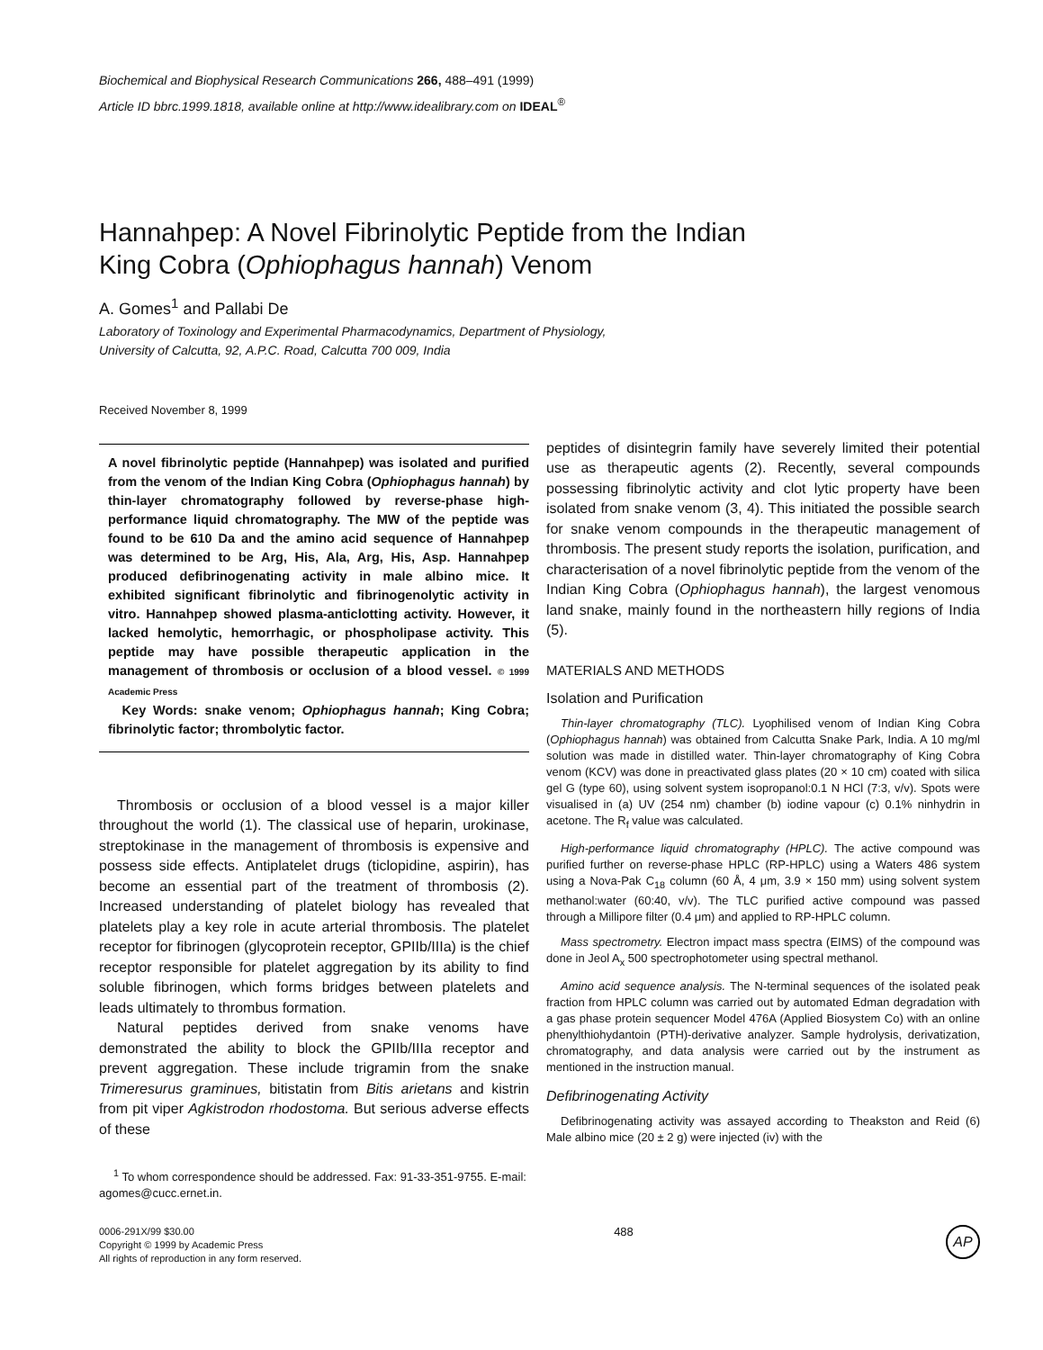Biochemical and Biophysical Research Communications 266, 488–491 (1999)
Article ID bbrc.1999.1818, available online at http://www.idealibrary.com on IDEAL<sup>®</sup>
Hannahpep: A Novel Fibrinolytic Peptide from the Indian
King Cobra (Ophiophagus hannah) Venom
A. Gomes<sup>1</sup> and Pallabi De
Laboratory of Toxinology and Experimental Pharmacodynamics, Department of Physiology,
University of Calcutta, 92, A.P.C. Road, Calcutta 700 009, India
Received November 8, 1999
A novel fibrinolytic peptide (Hannahpep) was isolated and purified from the venom of the Indian King Cobra (Ophiophagus hannah) by thin-layer chromatography followed by reverse-phase high-performance liquid chromatography. The MW of the peptide was found to be 610 Da and the amino acid sequence of Hannahpep was determined to be Arg, His, Ala, Arg, His, Asp. Hannahpep produced defibrinogenating activity in male albino mice. It exhibited significant fibrinolytic and fibrinogenolytic activity in vitro. Hannahpep showed plasma-anticlotting activity. However, it lacked hemolytic, hemorrhagic, or phospholipase activity. This peptide may have possible therapeutic application in the management of thrombosis or occlusion of a blood vessel. © 1999 Academic Press
Key Words: snake venom; Ophiophagus hannah; King Cobra; fibrinolytic factor; thrombolytic factor.
Thrombosis or occlusion of a blood vessel is a major killer throughout the world (1). The classical use of heparin, urokinase, streptokinase in the management of thrombosis is expensive and possess side effects. Antiplatelet drugs (ticlopidine, aspirin), has become an essential part of the treatment of thrombosis (2). Increased understanding of platelet biology has revealed that platelets play a key role in acute arterial thrombosis. The platelet receptor for fibrinogen (glycoprotein receptor, GPIIb/IIIa) is the chief receptor responsible for platelet aggregation by its ability to find soluble fibrinogen, which forms bridges between platelets and leads ultimately to thrombus formation.
Natural peptides derived from snake venoms have demonstrated the ability to block the GPIIb/IIIa receptor and prevent aggregation. These include trigramin from the snake Trimeresurus graminues, bitistatin from Bitis arietans and kistrin from pit viper Agkistrodon rhodostoma. But serious adverse effects of these
<sup>1</sup> To whom correspondence should be addressed. Fax: 91-33-351-9755. E-mail: agomes@cucc.ernet.in.
peptides of disintegrin family have severely limited their potential use as therapeutic agents (2). Recently, several compounds possessing fibrinolytic activity and clot lytic property have been isolated from snake venom (3, 4). This initiated the possible search for snake venom compounds in the therapeutic management of thrombosis. The present study reports the isolation, purification, and characterisation of a novel fibrinolytic peptide from the venom of the Indian King Cobra (Ophiophagus hannah), the largest venomous land snake, mainly found in the northeastern hilly regions of India (5).
MATERIALS AND METHODS
Isolation and Purification
Thin-layer chromatography (TLC). Lyophilised venom of Indian King Cobra (Ophiophagus hannah) was obtained from Calcutta Snake Park, India. A 10 mg/ml solution was made in distilled water. Thin-layer chromatography of King Cobra venom (KCV) was done in preactivated glass plates (20 × 10 cm) coated with silica gel G (type 60), using solvent system isopropanol:0.1 N HCl (7:3, v/v). Spots were visualised in (a) UV (254 nm) chamber (b) iodine vapour (c) 0.1% ninhydrin in acetone. The R<sub>f</sub> value was calculated.
High-performance liquid chromatography (HPLC). The active compound was purified further on reverse-phase HPLC (RP-HPLC) using a Waters 486 system using a Nova-Pak C<sub>18</sub> column (60 Å, 4 μm, 3.9 × 150 mm) using solvent system methanol:water (60:40, v/v). The TLC purified active compound was passed through a Millipore filter (0.4 μm) and applied to RP-HPLC column.
Mass spectrometry. Electron impact mass spectra (EIMS) of the compound was done in Jeol A<sub>x</sub> 500 spectrophotometer using spectral methanol.
Amino acid sequence analysis. The N-terminal sequences of the isolated peak fraction from HPLC column was carried out by automated Edman degradation with a gas phase protein sequencer Model 476A (Applied Biosystem Co) with an online phenylthiohydantoin (PTH)-derivative analyzer. Sample hydrolysis, derivatization, chromatography, and data analysis were carried out by the instrument as mentioned in the instruction manual.
Defibrinogenating Activity
Defibrinogenating activity was assayed according to Theakston and Reid (6) Male albino mice (20 ± 2 g) were injected (iv) with the
0006-291X/99 $30.00
Copyright © 1999 by Academic Press
All rights of reproduction in any form reserved.
488
AP